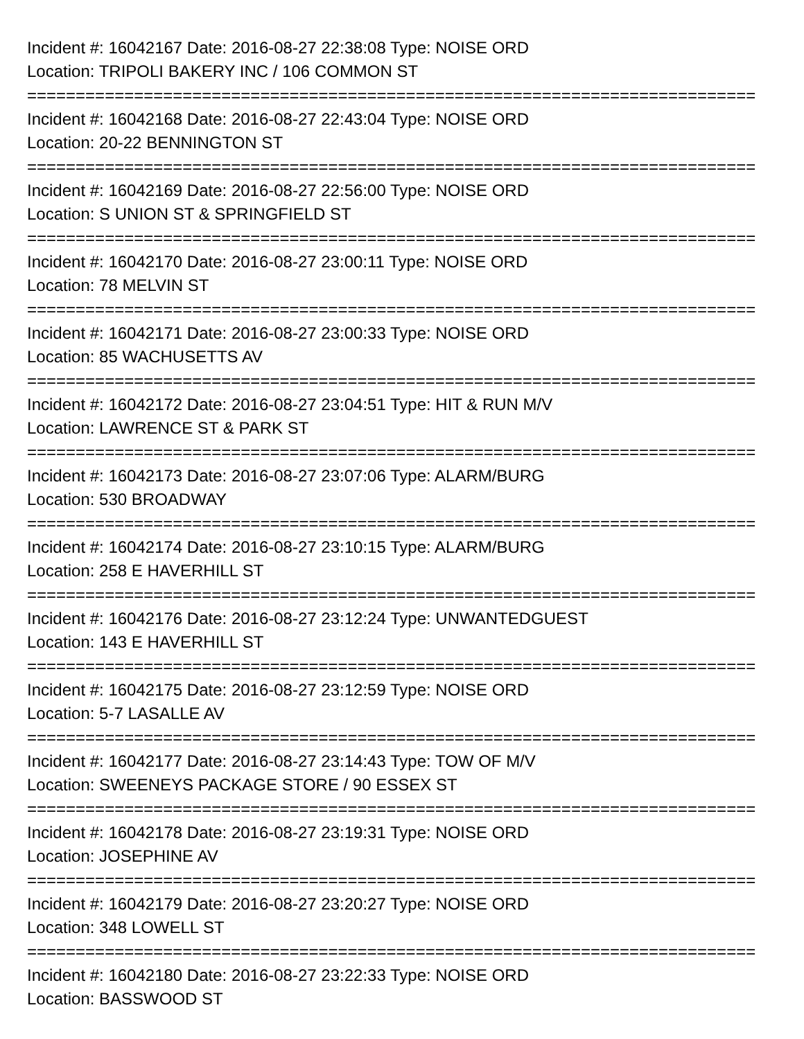Incident #: 16042167 Date: 2016-08-27 22:38:08 Type: NOISE ORD
Location: TRIPOLI BAKERY INC / 106 COMMON ST
===========================================================================
Incident #: 16042168 Date: 2016-08-27 22:43:04 Type: NOISE ORD
Location: 20-22 BENNINGTON ST
===========================================================================
Incident #: 16042169 Date: 2016-08-27 22:56:00 Type: NOISE ORD
Location: S UNION ST & SPRINGFIELD ST
===========================================================================
Incident #: 16042170 Date: 2016-08-27 23:00:11 Type: NOISE ORD
Location: 78 MELVIN ST
===========================================================================
Incident #: 16042171 Date: 2016-08-27 23:00:33 Type: NOISE ORD
Location: 85 WACHUSETTS AV
===========================================================================
Incident #: 16042172 Date: 2016-08-27 23:04:51 Type: HIT & RUN M/V
Location: LAWRENCE ST & PARK ST
===========================================================================
Incident #: 16042173 Date: 2016-08-27 23:07:06 Type: ALARM/BURG
Location: 530 BROADWAY
===========================================================================
Incident #: 16042174 Date: 2016-08-27 23:10:15 Type: ALARM/BURG
Location: 258 E HAVERHILL ST
===========================================================================
Incident #: 16042176 Date: 2016-08-27 23:12:24 Type: UNWANTEDGUEST
Location: 143 E HAVERHILL ST
===========================================================================
Incident #: 16042175 Date: 2016-08-27 23:12:59 Type: NOISE ORD
Location: 5-7 LASALLE AV
===========================================================================
Incident #: 16042177 Date: 2016-08-27 23:14:43 Type: TOW OF M/V
Location: SWEENEYS PACKAGE STORE / 90 ESSEX ST
===========================================================================
Incident #: 16042178 Date: 2016-08-27 23:19:31 Type: NOISE ORD
Location: JOSEPHINE AV
===========================================================================
Incident #: 16042179 Date: 2016-08-27 23:20:27 Type: NOISE ORD
Location: 348 LOWELL ST
===========================================================================
Incident #: 16042180 Date: 2016-08-27 23:22:33 Type: NOISE ORD
Location: BASSWOOD ST